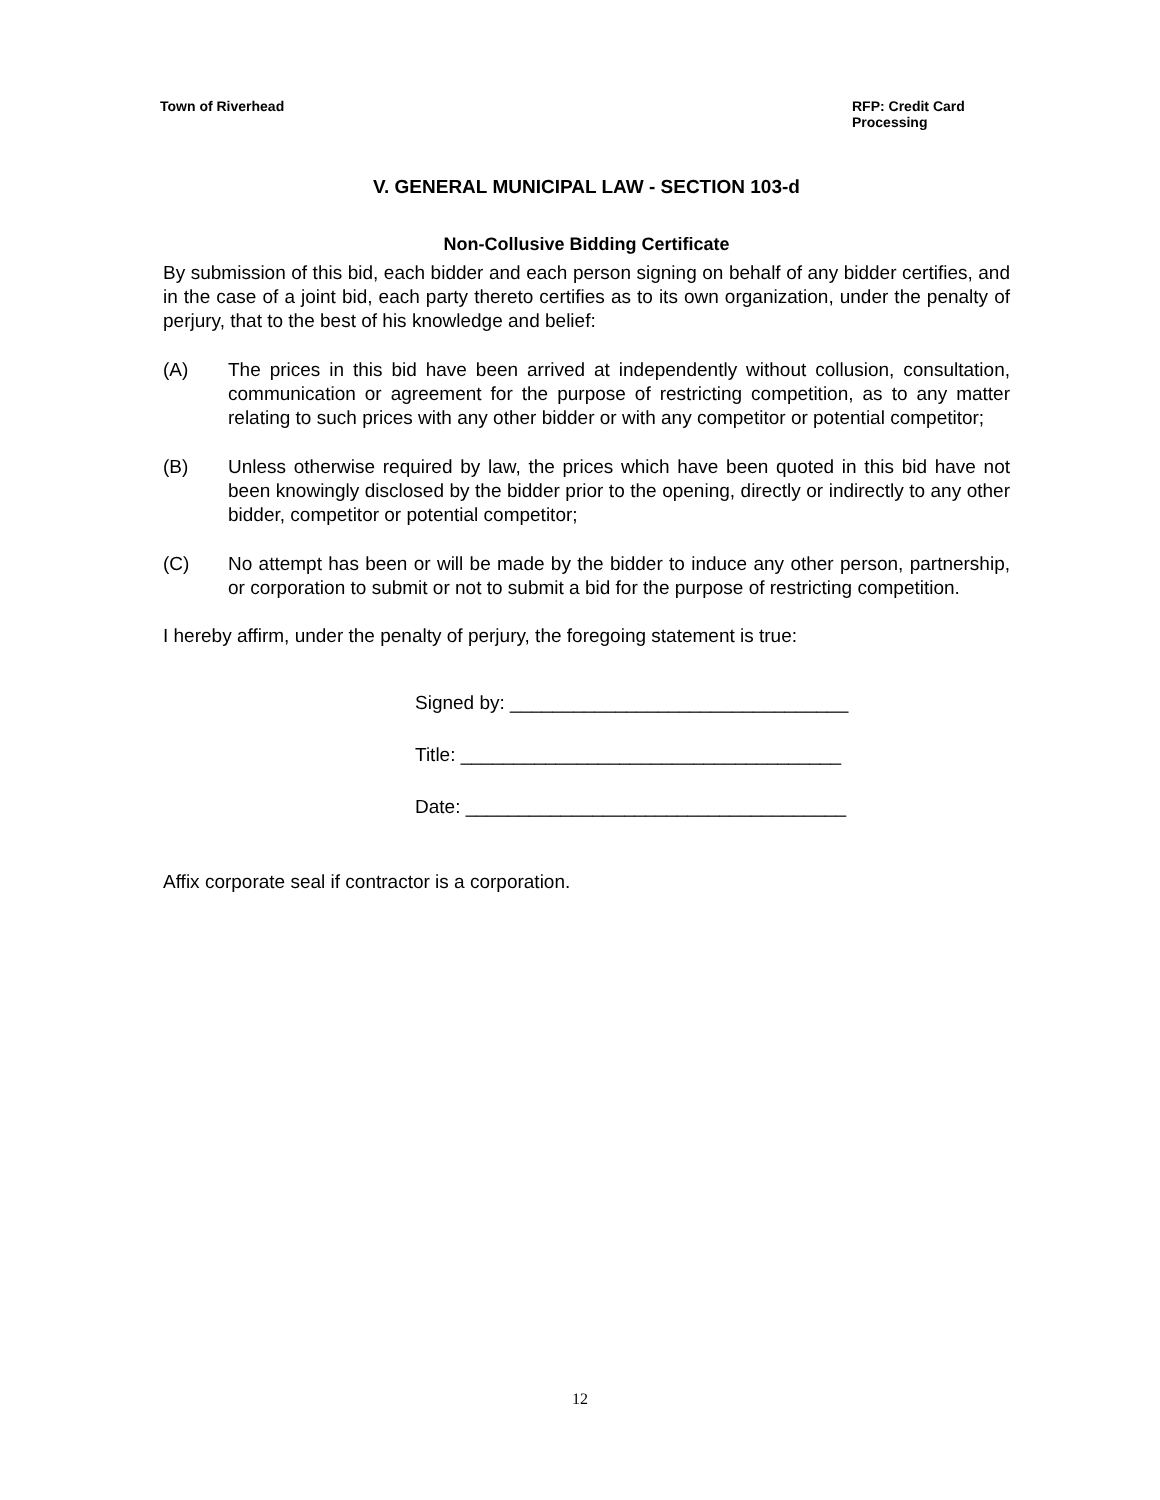Town of Riverhead RFP: Credit Card Processing
V. GENERAL MUNICIPAL LAW - SECTION 103-d
Non-Collusive Bidding Certificate
By submission of this bid, each bidder and each person signing on behalf of any bidder certifies, and in the case of a joint bid, each party thereto certifies as to its own organization, under the penalty of perjury, that to the best of his knowledge and belief:
(A) The prices in this bid have been arrived at independently without collusion, consultation, communication or agreement for the purpose of restricting competition, as to any matter relating to such prices with any other bidder or with any competitor or potential competitor;
(B) Unless otherwise required by law, the prices which have been quoted in this bid have not been knowingly disclosed by the bidder prior to the opening, directly or indirectly to any other bidder, competitor or potential competitor;
(C) No attempt has been or will be made by the bidder to induce any other person, partnership, or corporation to submit or not to submit a bid for the purpose of restricting competition.
I hereby affirm, under the penalty of perjury, the foregoing statement is true:
Signed by: ________________________________
Title: ____________________________________
Date: ____________________________________
Affix corporate seal if contractor is a corporation.
12